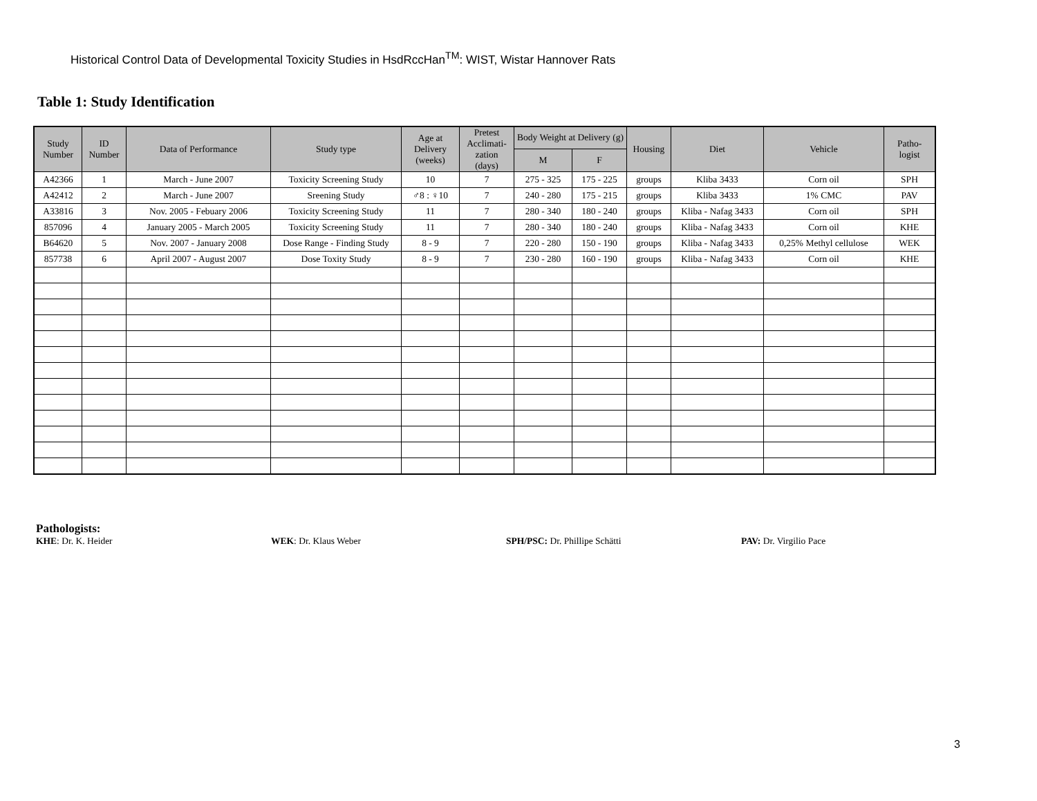Historical Control Data of Developmental Toxicity Studies in HsdRccHan<sup>TM</sup>: WIST, Wistar Hannover Rats
Table 1: Study Identification
| Study Number | ID Number | Data of Performance | Study type | Age at Delivery (weeks) | Pretest Acclimati-zation (days) | Body Weight at Delivery (g) | | Housing | Diet | Vehicle | Patho-logist |
| --- | --- | --- | --- | --- | --- | --- | --- | --- | --- | --- | --- |
| | | | | | | M | F | | | | |
| A42366 | 1 | March - June 2007 | Toxicity Screening Study | 10 | 7 | 275 - 325 | 175 - 225 | groups | Kliba 3433 | Corn oil | SPH |
| A42412 | 2 | March - June 2007 | Sreening Study | ♂8 : ♀10 | 7 | 240 - 280 | 175 - 215 | groups | Kliba 3433 | 1% CMC | PAV |
| A33816 | 3 | Nov. 2005 - Febuary 2006 | Toxicity Screening Study | 11 | 7 | 280 - 340 | 180 - 240 | groups | Kliba - Nafag 3433 | Corn oil | SPH |
| 857096 | 4 | January 2005 - March 2005 | Toxicity Screening Study | 11 | 7 | 280 - 340 | 180 - 240 | groups | Kliba - Nafag 3433 | Corn oil | KHE |
| B64620 | 5 | Nov. 2007 - January 2008 | Dose Range - Finding Study | 8 - 9 | 7 | 220 - 280 | 150 - 190 | groups | Kliba - Nafag 3433 | 0,25% Methyl cellulose | WEK |
| 857738 | 6 | April 2007 - August 2007 | Dose Toxity Study | 8 - 9 | 7 | 230 - 280 | 160 - 190 | groups | Kliba - Nafag 3433 | Corn oil | KHE |
Pathologists:
KHE: Dr. K. Heider WEK: Dr. Klaus Weber SPH/PSC: Dr. Phillipe Schätti PAV: Dr. Virgilio Pace
3